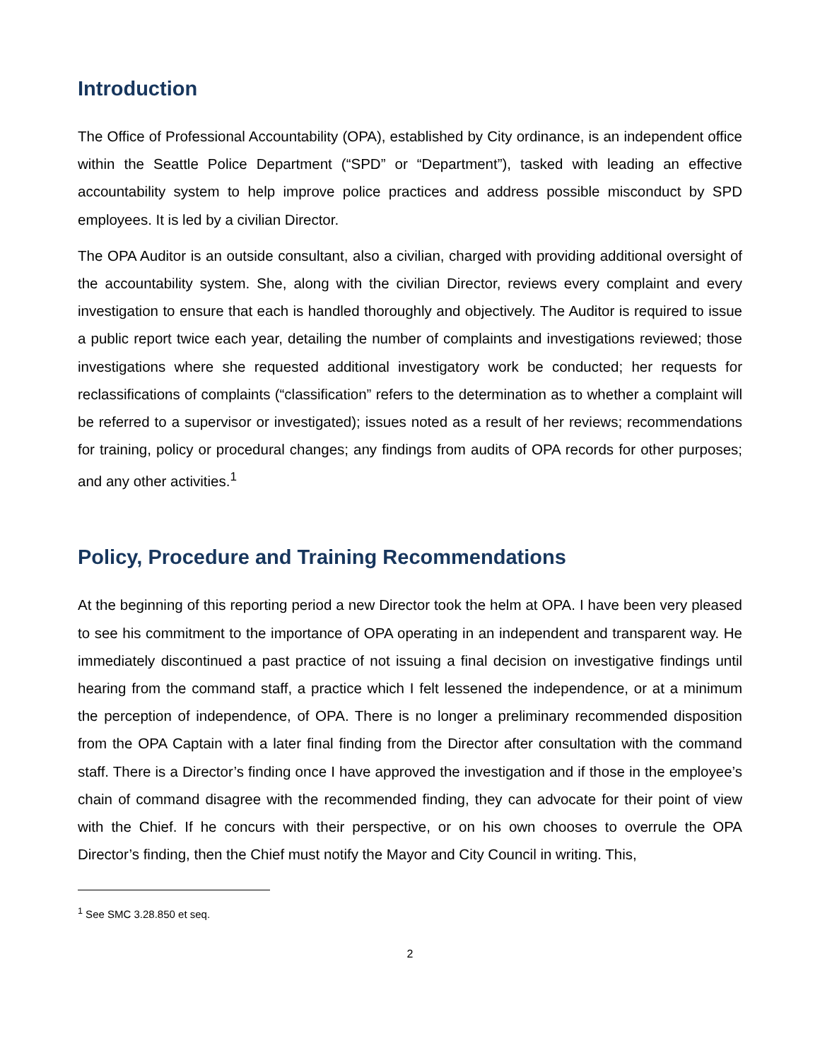Introduction
The Office of Professional Accountability (OPA), established by City ordinance, is an independent office within the Seattle Police Department (“SPD” or “Department”), tasked with leading an effective accountability system to help improve police practices and address possible misconduct by SPD employees. It is led by a civilian Director.
The OPA Auditor is an outside consultant, also a civilian, charged with providing additional oversight of the accountability system. She, along with the civilian Director, reviews every complaint and every investigation to ensure that each is handled thoroughly and objectively. The Auditor is required to issue a public report twice each year, detailing the number of complaints and investigations reviewed; those investigations where she requested additional investigatory work be conducted; her requests for reclassifications of complaints (“classification” refers to the determination as to whether a complaint will be referred to a supervisor or investigated); issues noted as a result of her reviews; recommendations for training, policy or procedural changes; any findings from audits of OPA records for other purposes; and any other activities.<sup>1</sup>
Policy, Procedure and Training Recommendations
At the beginning of this reporting period a new Director took the helm at OPA. I have been very pleased to see his commitment to the importance of OPA operating in an independent and transparent way. He immediately discontinued a past practice of not issuing a final decision on investigative findings until hearing from the command staff, a practice which I felt lessened the independence, or at a minimum the perception of independence, of OPA. There is no longer a preliminary recommended disposition from the OPA Captain with a later final finding from the Director after consultation with the command staff. There is a Director’s finding once I have approved the investigation and if those in the employee’s chain of command disagree with the recommended finding, they can advocate for their point of view with the Chief. If he concurs with their perspective, or on his own chooses to overrule the OPA Director’s finding, then the Chief must notify the Mayor and City Council in writing. This,
<sup>1</sup> See SMC 3.28.850 et seq.
2